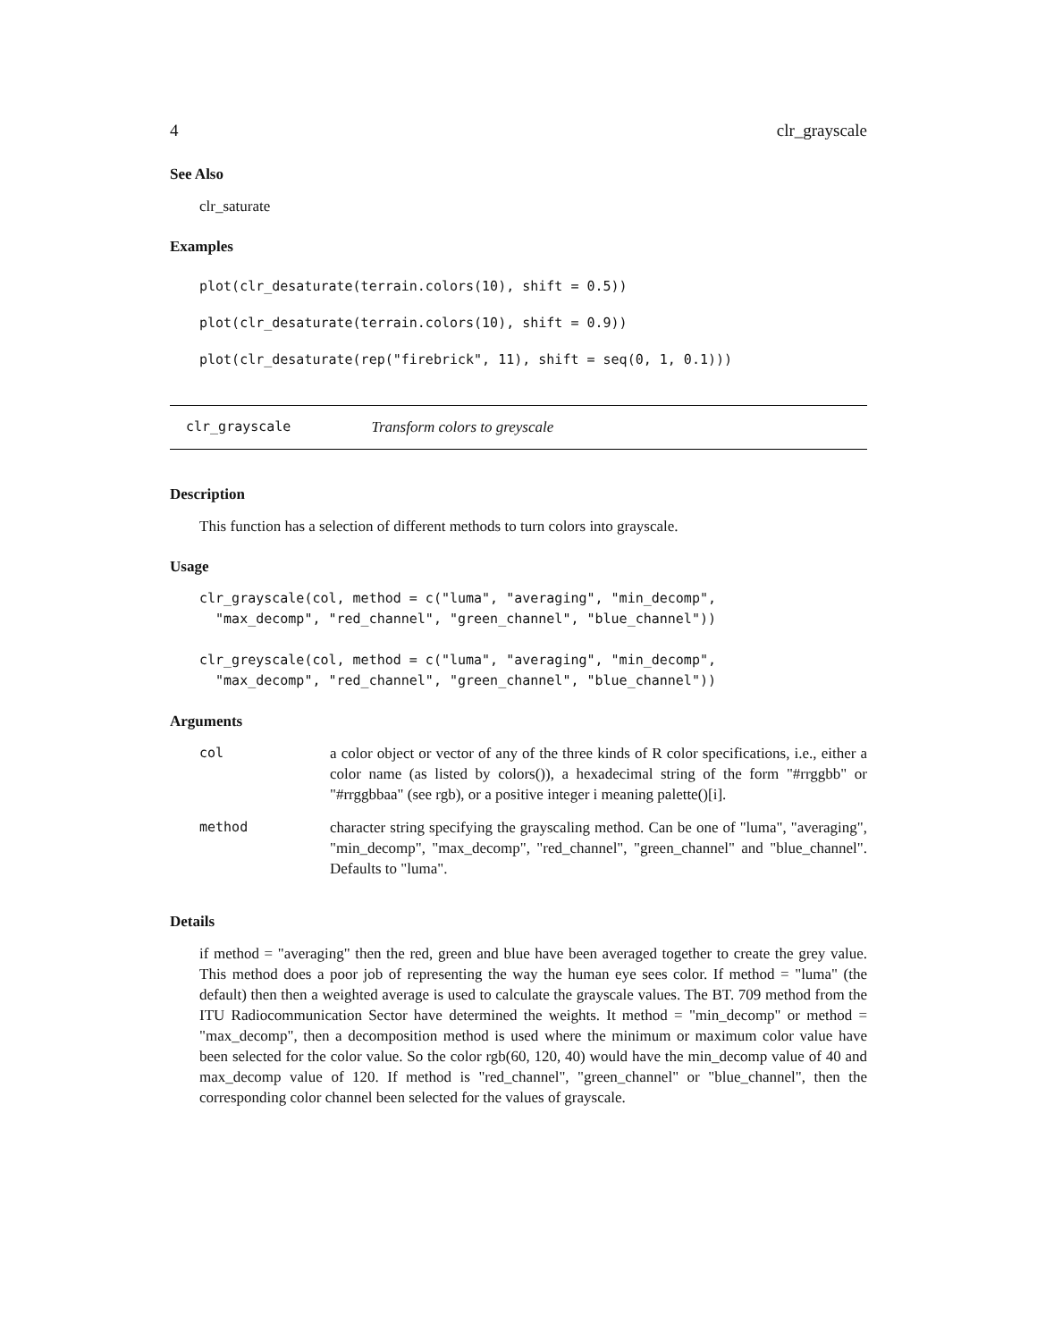4 clr_grayscale
See Also
clr_saturate
Examples
plot(clr_desaturate(terrain.colors(10), shift = 0.5))
plot(clr_desaturate(terrain.colors(10), shift = 0.9))
plot(clr_desaturate(rep("firebrick", 11), shift = seq(0, 1, 0.1)))
clr_grayscale Transform colors to greyscale
Description
This function has a selection of different methods to turn colors into grayscale.
Usage
clr_grayscale(col, method = c("luma", "averaging", "min_decomp",
  "max_decomp", "red_channel", "green_channel", "blue_channel"))

clr_greyscale(col, method = c("luma", "averaging", "min_decomp",
  "max_decomp", "red_channel", "green_channel", "blue_channel"))
Arguments
| col | a color object or vector of any of the three kinds of R color specifications, i.e., either a color name (as listed by colors()), a hexadecimal string of the form "#rrggbb" or "#rrggbbaa" (see rgb), or a positive integer i meaning palette()[i]. |
| method | character string specifying the grayscaling method. Can be one of "luma", "averaging", "min_decomp", "max_decomp", "red_channel", "green_channel" and "blue_channel". Defaults to "luma". |
Details
if method = "averaging" then the red, green and blue have been averaged together to create the grey value. This method does a poor job of representing the way the human eye sees color. If method = "luma" (the default) then then a weighted average is used to calculate the grayscale values. The BT. 709 method from the ITU Radiocommunication Sector have determined the weights. It method = "min_decomp" or method = "max_decomp", then a decomposition method is used where the minimum or maximum color value have been selected for the color value. So the color rgb(60, 120, 40) would have the min_decomp value of 40 and max_decomp value of 120. If method is "red_channel", "green_channel" or "blue_channel", then the corresponding color channel been selected for the values of grayscale.